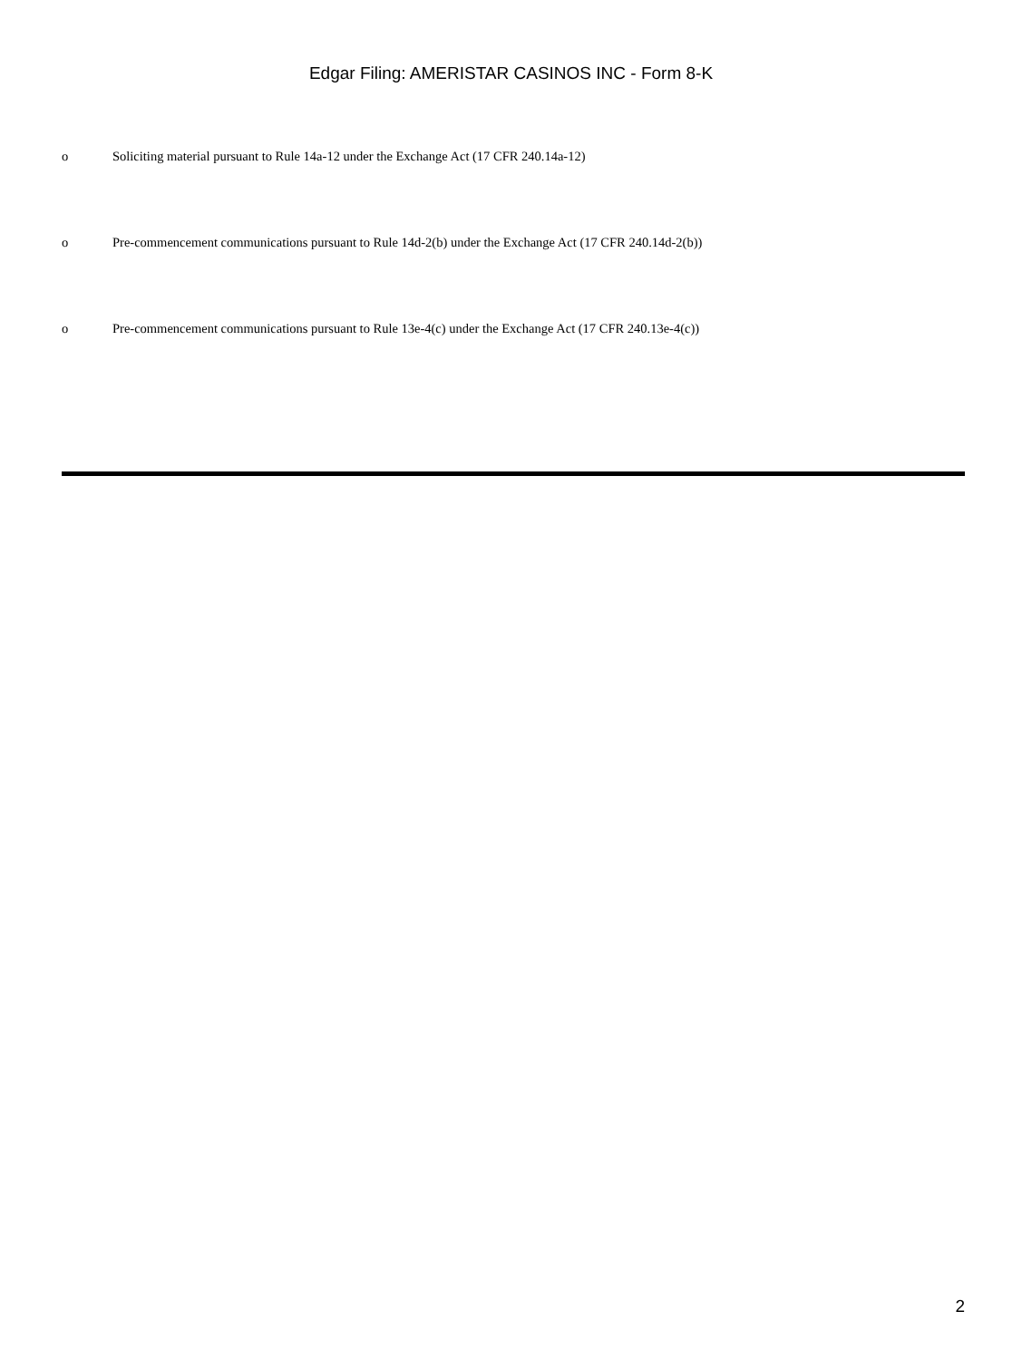Edgar Filing: AMERISTAR CASINOS INC - Form 8-K
o Soliciting material pursuant to Rule 14a-12 under the Exchange Act (17 CFR 240.14a-12)
o Pre-commencement communications pursuant to Rule 14d-2(b) under the Exchange Act (17 CFR 240.14d-2(b))
o Pre-commencement communications pursuant to Rule 13e-4(c) under the Exchange Act (17 CFR 240.13e-4(c))
2